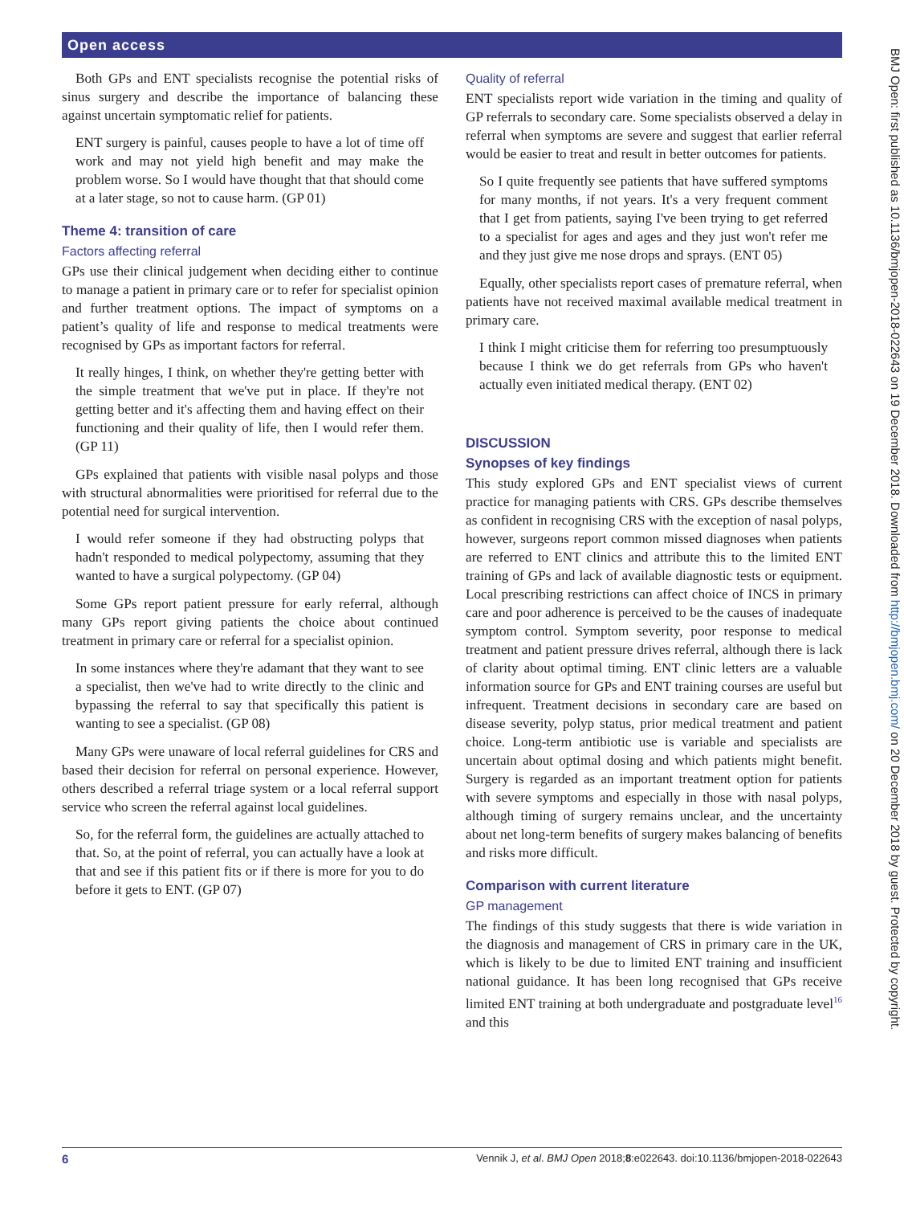Open access
Both GPs and ENT specialists recognise the potential risks of sinus surgery and describe the importance of balancing these against uncertain symptomatic relief for patients.
ENT surgery is painful, causes people to have a lot of time off work and may not yield high benefit and may make the problem worse. So I would have thought that that should come at a later stage, so not to cause harm. (GP 01)
Theme 4: transition of care
Factors affecting referral
GPs use their clinical judgement when deciding either to continue to manage a patient in primary care or to refer for specialist opinion and further treatment options. The impact of symptoms on a patient’s quality of life and response to medical treatments were recognised by GPs as important factors for referral.
It really hinges, I think, on whether they're getting better with the simple treatment that we've put in place. If they're not getting better and it's affecting them and having effect on their functioning and their quality of life, then I would refer them. (GP 11)
GPs explained that patients with visible nasal polyps and those with structural abnormalities were prioritised for referral due to the potential need for surgical intervention.
I would refer someone if they had obstructing polyps that hadn't responded to medical polypectomy, assuming that they wanted to have a surgical polypectomy. (GP 04)
Some GPs report patient pressure for early referral, although many GPs report giving patients the choice about continued treatment in primary care or referral for a specialist opinion.
In some instances where they're adamant that they want to see a specialist, then we've had to write directly to the clinic and bypassing the referral to say that specifically this patient is wanting to see a specialist. (GP 08)
Many GPs were unaware of local referral guidelines for CRS and based their decision for referral on personal experience. However, others described a referral triage system or a local referral support service who screen the referral against local guidelines.
So, for the referral form, the guidelines are actually attached to that. So, at the point of referral, you can actually have a look at that and see if this patient fits or if there is more for you to do before it gets to ENT. (GP 07)
Quality of referral
ENT specialists report wide variation in the timing and quality of GP referrals to secondary care. Some specialists observed a delay in referral when symptoms are severe and suggest that earlier referral would be easier to treat and result in better outcomes for patients.
So I quite frequently see patients that have suffered symptoms for many months, if not years. It's a very frequent comment that I get from patients, saying I've been trying to get referred to a specialist for ages and ages and they just won't refer me and they just give me nose drops and sprays. (ENT 05)
Equally, other specialists report cases of premature referral, when patients have not received maximal available medical treatment in primary care.
I think I might criticise them for referring too presumptuously because I think we do get referrals from GPs who haven't actually even initiated medical therapy. (ENT 02)
DISCUSSION
Synopses of key findings
This study explored GPs and ENT specialist views of current practice for managing patients with CRS. GPs describe themselves as confident in recognising CRS with the exception of nasal polyps, however, surgeons report common missed diagnoses when patients are referred to ENT clinics and attribute this to the limited ENT training of GPs and lack of available diagnostic tests or equipment. Local prescribing restrictions can affect choice of INCS in primary care and poor adherence is perceived to be the causes of inadequate symptom control. Symptom severity, poor response to medical treatment and patient pressure drives referral, although there is lack of clarity about optimal timing. ENT clinic letters are a valuable information source for GPs and ENT training courses are useful but infrequent. Treatment decisions in secondary care are based on disease severity, polyp status, prior medical treatment and patient choice. Long-term antibiotic use is variable and specialists are uncertain about optimal dosing and which patients might benefit. Surgery is regarded as an important treatment option for patients with severe symptoms and especially in those with nasal polyps, although timing of surgery remains unclear, and the uncertainty about net long-term benefits of surgery makes balancing of benefits and risks more difficult.
Comparison with current literature
GP management
The findings of this study suggests that there is wide variation in the diagnosis and management of CRS in primary care in the UK, which is likely to be due to limited ENT training and insufficient national guidance. It has been long recognised that GPs receive limited ENT training at both undergraduate and postgraduate level<sup>16</sup> and this
6 Vennik J, et al. BMJ Open 2018;8:e022643. doi:10.1136/bmjopen-2018-022643
BMJ Open: first published as 10.1136/bmjopen-2018-022643 on 19 December 2018. Downloaded from http://bmjopen.bmj.com/ on 20 December 2018 by guest. Protected by copyright.